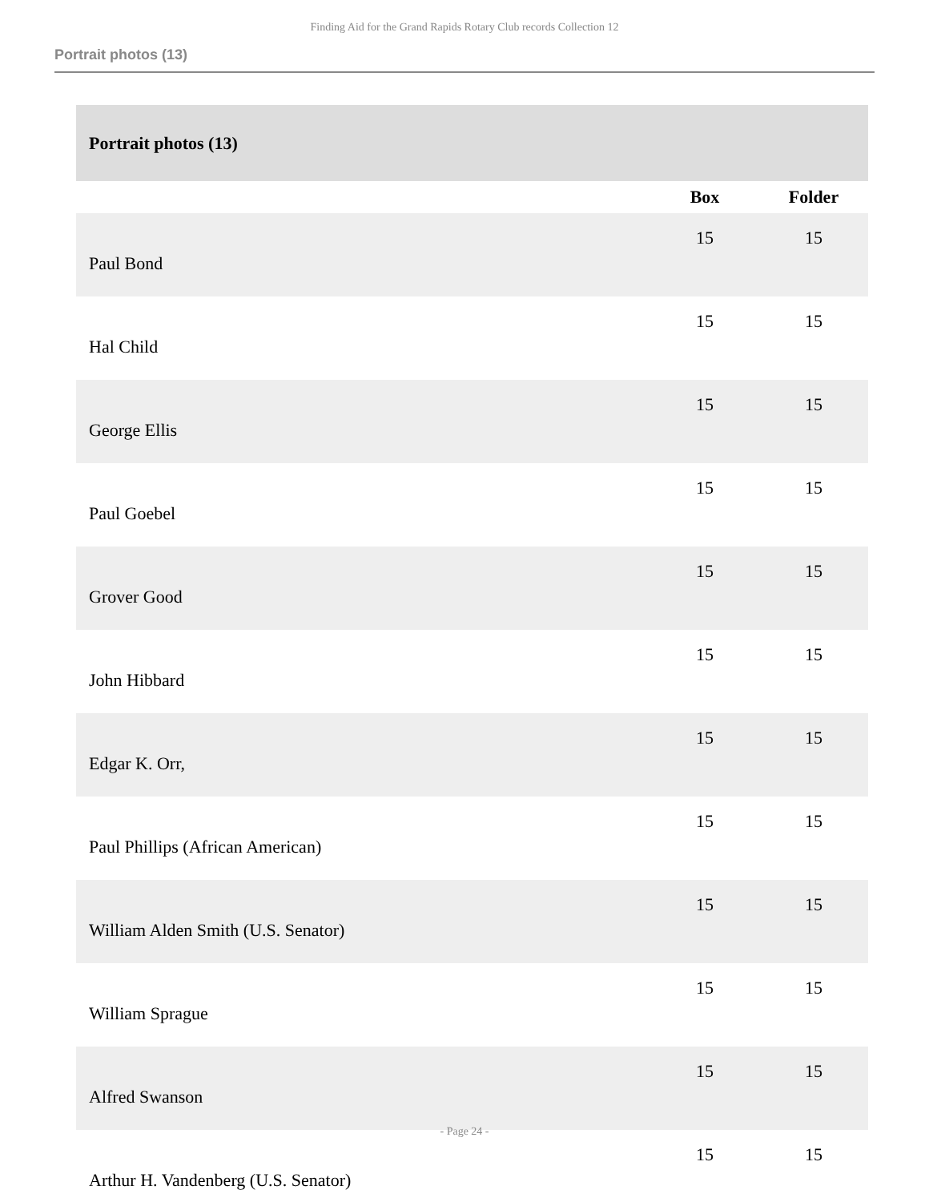Finding Aid for the Grand Rapids Rotary Club records Collection 12
Portrait photos (13)
| Portrait photos (13) | | |
| | Box | Folder |
| Paul Bond | 15 | 15 |
| Hal Child | 15 | 15 |
| George Ellis | 15 | 15 |
| Paul Goebel | 15 | 15 |
| Grover Good | 15 | 15 |
| John Hibbard | 15 | 15 |
| Edgar K. Orr, | 15 | 15 |
| Paul Phillips (African American) | 15 | 15 |
| William Alden Smith (U.S. Senator) | 15 | 15 |
| William Sprague | 15 | 15 |
| Alfred Swanson | 15 | 15 |
| Arthur H. Vandenberg (U.S. Senator) | 15 | 15 |
- Page 24 -